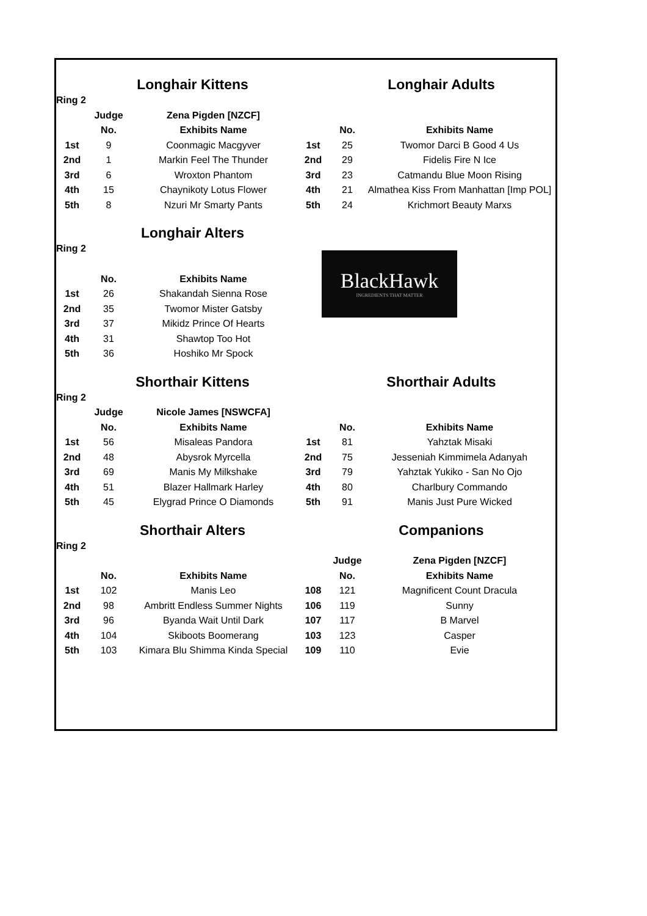| | Longhair Kittens | | | Longhair Adults | |
| Ring 2 | | | | | |
| | Judge | Zena Pigden [NZCF] | | | |
| | No. | Exhibits Name | | No. | Exhibits Name |
| 1st | 9 | Coonmagic Macgyver | 1st | 25 | Twomor Darci B Good 4 Us |
| 2nd | 1 | Markin Feel The Thunder | 2nd | 29 | Fidelis Fire N Ice |
| 3rd | 6 | Wroxton Phantom | 3rd | 23 | Catmandu Blue Moon Rising |
| 4th | 15 | Chaynikoty Lotus Flower | 4th | 21 | Almathea Kiss From Manhattan [Imp POL] |
| 5th | 8 | Nzuri Mr Smarty Pants | 5th | 24 | Krichmort Beauty Marxs |
| | Longhair Alters | | | | |
| Ring 2 | | | | | |
BlackHawk
INGREDIENTS THAT MATTER
| | No. | Exhibits Name | | | |
| 1st | 26 | Shakandah Sienna Rose | | | |
| 2nd | 35 | Twomor Mister Gatsby | | | |
| 3rd | 37 | Mikidz Prince Of Hearts | | | |
| 4th | 31 | Shawtop Too Hot | | | |
| 5th | 36 | Hoshiko Mr Spock | | | |
| | Shorthair Kittens | | | Shorthair Adults | |
| Ring 2 | | | | | |
| | Judge | Nicole James [NSWCFA] | | | |
| | No. | Exhibits Name | | No. | Exhibits Name |
| 1st | 56 | Misaleas Pandora | 1st | 81 | Yahztak Misaki |
| 2nd | 48 | Abysrok Myrcella | 2nd | 75 | Jesseniah Kimmimela Adanyah |
| 3rd | 69 | Manis My Milkshake | 3rd | 79 | Yahztak Yukiko - San No Ojo |
| 4th | 51 | Blazer Hallmark Harley | 4th | 80 | Charlbury Commando |
| 5th | 45 | Elygrad Prince O Diamonds | 5th | 91 | Manis Just Pure Wicked |
| | Shorthair Alters | | | Companions | |
| Ring 2 | | | | | |
| | | | | Judge | Zena Pigden [NZCF] |
| | No. | Exhibits Name | | No. | Exhibits Name |
| 1st | 102 | Manis Leo | 108 | 121 | Magnificent Count Dracula |
| 2nd | 98 | Ambritt Endless Summer Nights | 106 | 119 | Sunny |
| 3rd | 96 | Byanda Wait Until Dark | 107 | 117 | B Marvel |
| 4th | 104 | Skiboots Boomerang | 103 | 123 | Casper |
| 5th | 103 | Kimara Blu Shimma Kinda Special | 109 | 110 | Evie |